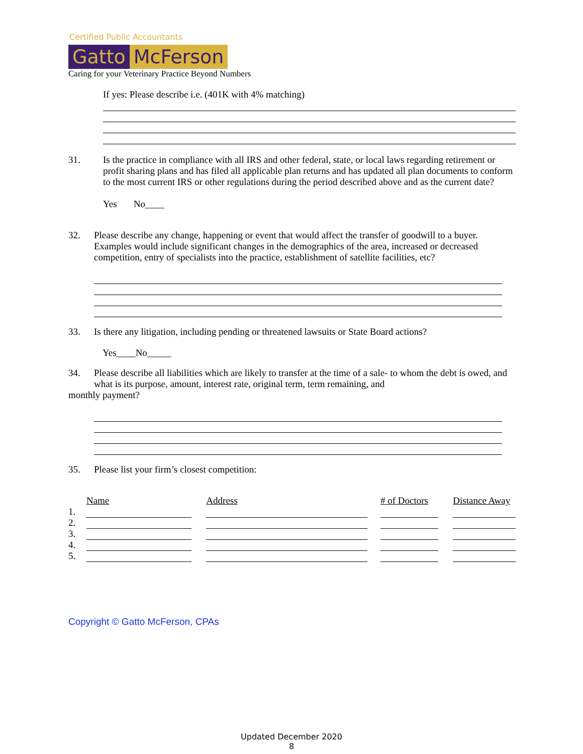Certified Public Accountants
Gatto McFerson
Caring for your Veterinary Practice Beyond Numbers
If yes: Please describe i.e. (401K with 4% matching)
31. Is the practice in compliance with all IRS and other federal, state, or local laws regarding retirement or
profit sharing plans and has filed all applicable plan returns and has updated all plan documents to conform to the most current IRS or other regulations during the period described above and as the current date?
Yes No____
32. Please describe any change, happening or event that would affect the transfer of goodwill to a buyer. Examples would include significant changes in the demographics of the area, increased or decreased competition, entry of specialists into the practice, establishment of satellite facilities, etc?
33. Is there any litigation, including pending or threatened lawsuits or State Board actions?
Yes____No_____
34. Please describe all liabilities which are likely to transfer at the time of a sale- to whom the debt is owed, and what is its purpose, amount, interest rate, original term, term remaining, and
monthly payment?
35. Please list your firm’s closest competition:
| | Name | | Address | | # of Doctors | | Distance Away |
| 1. | | | | | | | |
| 2. | | | | | | | |
| 3. | | | | | | | |
| 4. | | | | | | | |
| 5. | | | | | | | |
Copyright © Gatto McFerson, CPAs
Updated December 2020
8